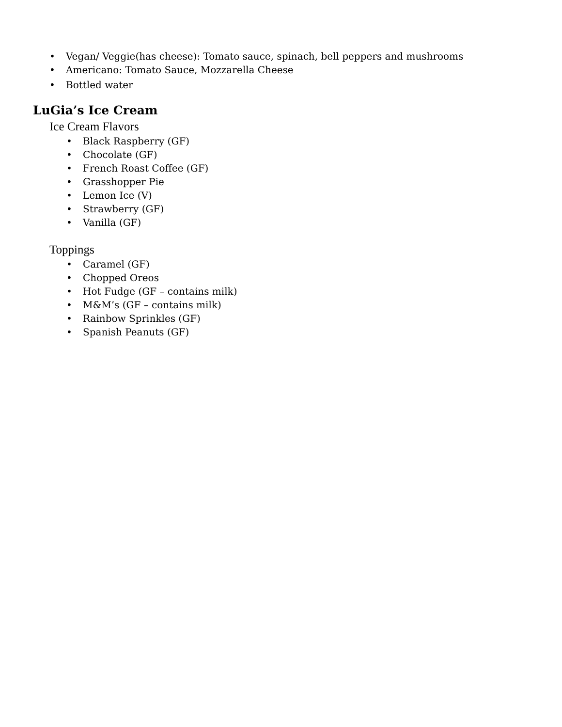• Vegan/ Veggie(has cheese): Tomato sauce, spinach, bell peppers and mushrooms
• Americano: Tomato Sauce, Mozzarella Cheese
• Bottled water
LuGia’s Ice Cream
Ice Cream Flavors
• Black Raspberry (GF)
• Chocolate (GF)
• French Roast Coffee (GF)
• Grasshopper Pie
• Lemon Ice (V)
• Strawberry (GF)
• Vanilla (GF)
Toppings
• Caramel (GF)
• Chopped Oreos
• Hot Fudge (GF – contains milk)
• M&M’s (GF – contains milk)
• Rainbow Sprinkles (GF)
• Spanish Peanuts (GF)